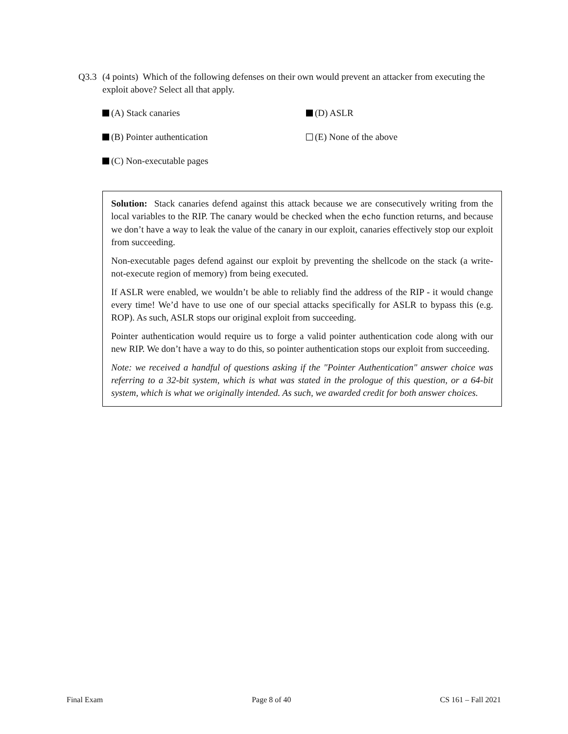Q3.3 (4 points) Which of the following defenses on their own would prevent an attacker from executing the exploit above? Select all that apply.
(A) Stack canaries
(D) ASLR
(B) Pointer authentication
(E) None of the above
(C) Non-executable pages
Solution: Stack canaries defend against this attack because we are consecutively writing from the local variables to the RIP. The canary would be checked when the echo function returns, and because we don’t have a way to leak the value of the canary in our exploit, canaries effectively stop our exploit from succeeding.
Non-executable pages defend against our exploit by preventing the shellcode on the stack (a write-not-execute region of memory) from being executed.
If ASLR were enabled, we wouldn’t be able to reliably find the address of the RIP - it would change every time! We’d have to use one of our special attacks specifically for ASLR to bypass this (e.g. ROP). As such, ASLR stops our original exploit from succeeding.
Pointer authentication would require us to forge a valid pointer authentication code along with our new RIP. We don’t have a way to do this, so pointer authentication stops our exploit from succeeding.
Note: we received a handful of questions asking if the "Pointer Authentication" answer choice was referring to a 32-bit system, which is what was stated in the prologue of this question, or a 64-bit system, which is what we originally intended. As such, we awarded credit for both answer choices.
Final Exam Page 8 of 40 CS 161 – Fall 2021